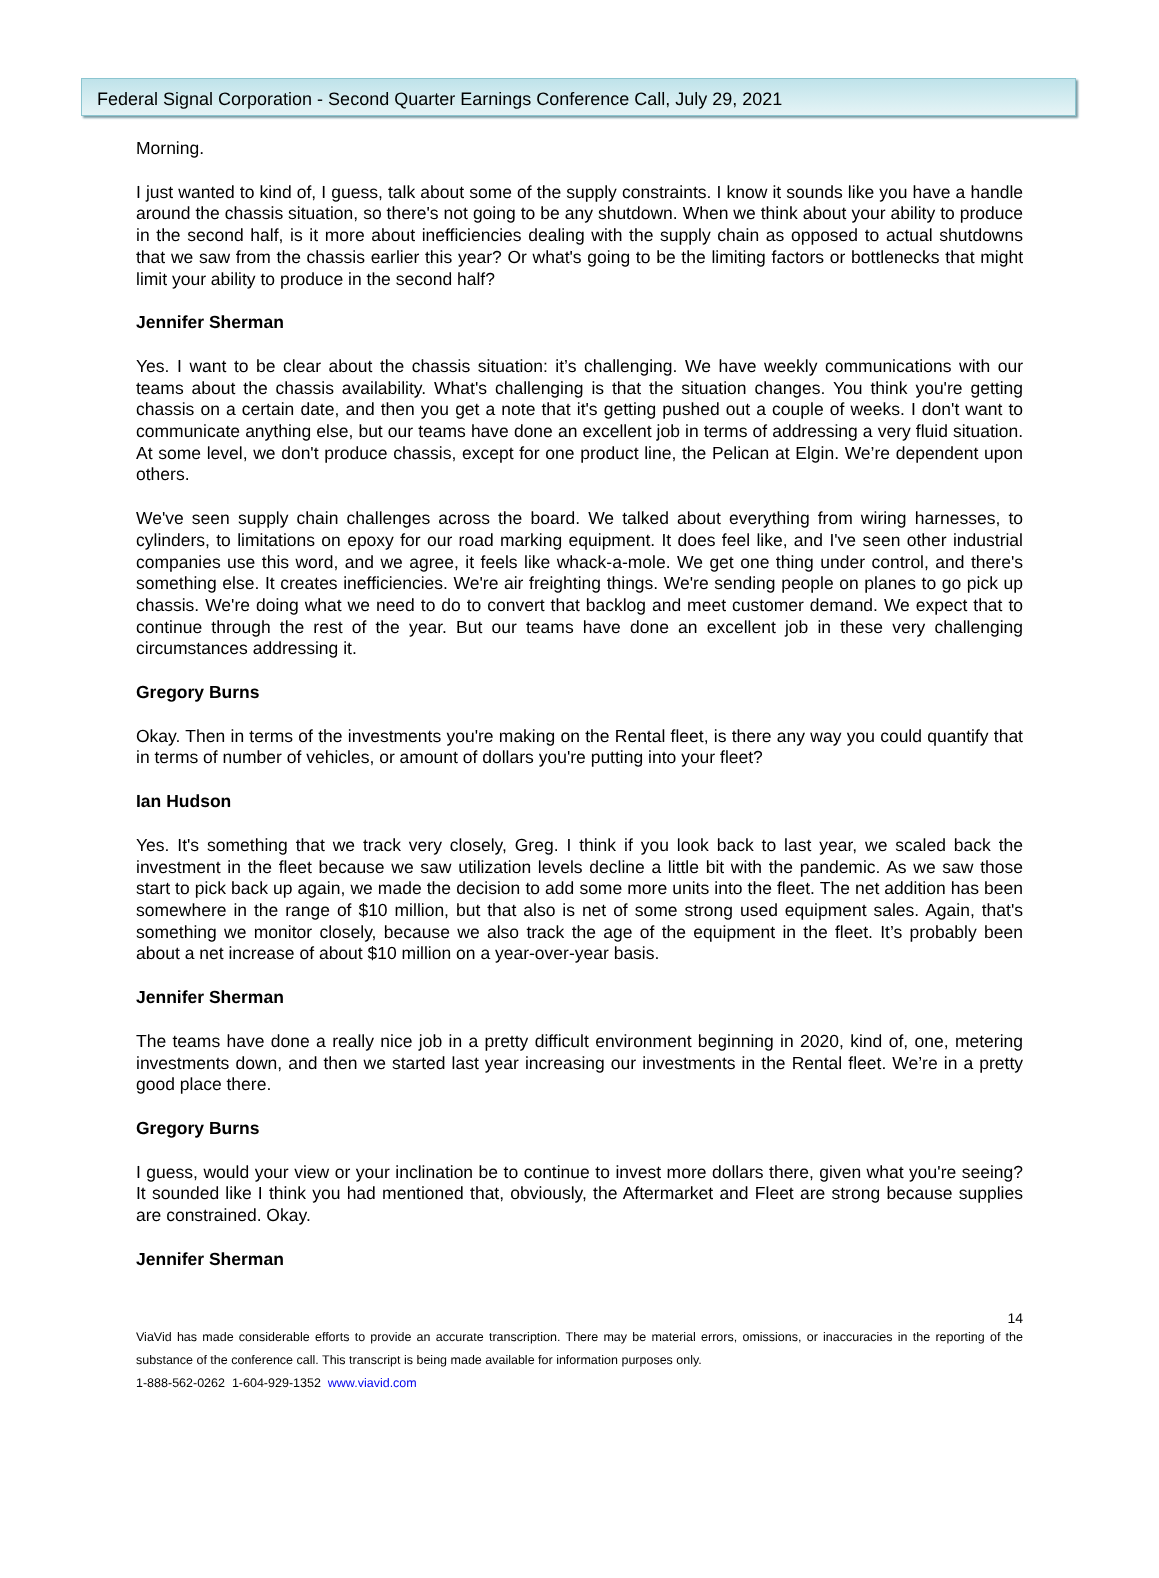Federal Signal Corporation - Second Quarter Earnings Conference Call, July 29, 2021
Morning.
I just wanted to kind of, I guess, talk about some of the supply constraints. I know it sounds like you have a handle around the chassis situation, so there's not going to be any shutdown. When we think about your ability to produce in the second half, is it more about inefficiencies dealing with the supply chain as opposed to actual shutdowns that we saw from the chassis earlier this year? Or what's going to be the limiting factors or bottlenecks that might limit your ability to produce in the second half?
Jennifer Sherman
Yes. I want to be clear about the chassis situation: it’s challenging. We have weekly communications with our teams about the chassis availability. What's challenging is that the situation changes. You think you're getting chassis on a certain date, and then you get a note that it's getting pushed out a couple of weeks. I don't want to communicate anything else, but our teams have done an excellent job in terms of addressing a very fluid situation. At some level, we don't produce chassis, except for one product line, the Pelican at Elgin. We’re dependent upon others.
We've seen supply chain challenges across the board. We talked about everything from wiring harnesses, to cylinders, to limitations on epoxy for our road marking equipment. It does feel like, and I've seen other industrial companies use this word, and we agree, it feels like whack-a-mole. We get one thing under control, and there's something else. It creates inefficiencies. We're air freighting things. We're sending people on planes to go pick up chassis. We're doing what we need to do to convert that backlog and meet customer demand. We expect that to continue through the rest of the year. But our teams have done an excellent job in these very challenging circumstances addressing it.
Gregory Burns
Okay. Then in terms of the investments you're making on the Rental fleet, is there any way you could quantify that in terms of number of vehicles, or amount of dollars you're putting into your fleet?
Ian Hudson
Yes. It's something that we track very closely, Greg. I think if you look back to last year, we scaled back the investment in the fleet because we saw utilization levels decline a little bit with the pandemic. As we saw those start to pick back up again, we made the decision to add some more units into the fleet. The net addition has been somewhere in the range of $10 million, but that also is net of some strong used equipment sales. Again, that's something we monitor closely, because we also track the age of the equipment in the fleet. It’s probably been about a net increase of about $10 million on a year-over-year basis.
Jennifer Sherman
The teams have done a really nice job in a pretty difficult environment beginning in 2020, kind of, one, metering investments down, and then we started last year increasing our investments in the Rental fleet. We’re in a pretty good place there.
Gregory Burns
I guess, would your view or your inclination be to continue to invest more dollars there, given what you're seeing? It sounded like I think you had mentioned that, obviously, the Aftermarket and Fleet are strong because supplies are constrained. Okay.
Jennifer Sherman
14
ViaVid has made considerable efforts to provide an accurate transcription. There may be material errors, omissions, or inaccuracies in the reporting of the substance of the conference call. This transcript is being made available for information purposes only.
1-888-562-0262 1-604-929-1352 www.viavid.com